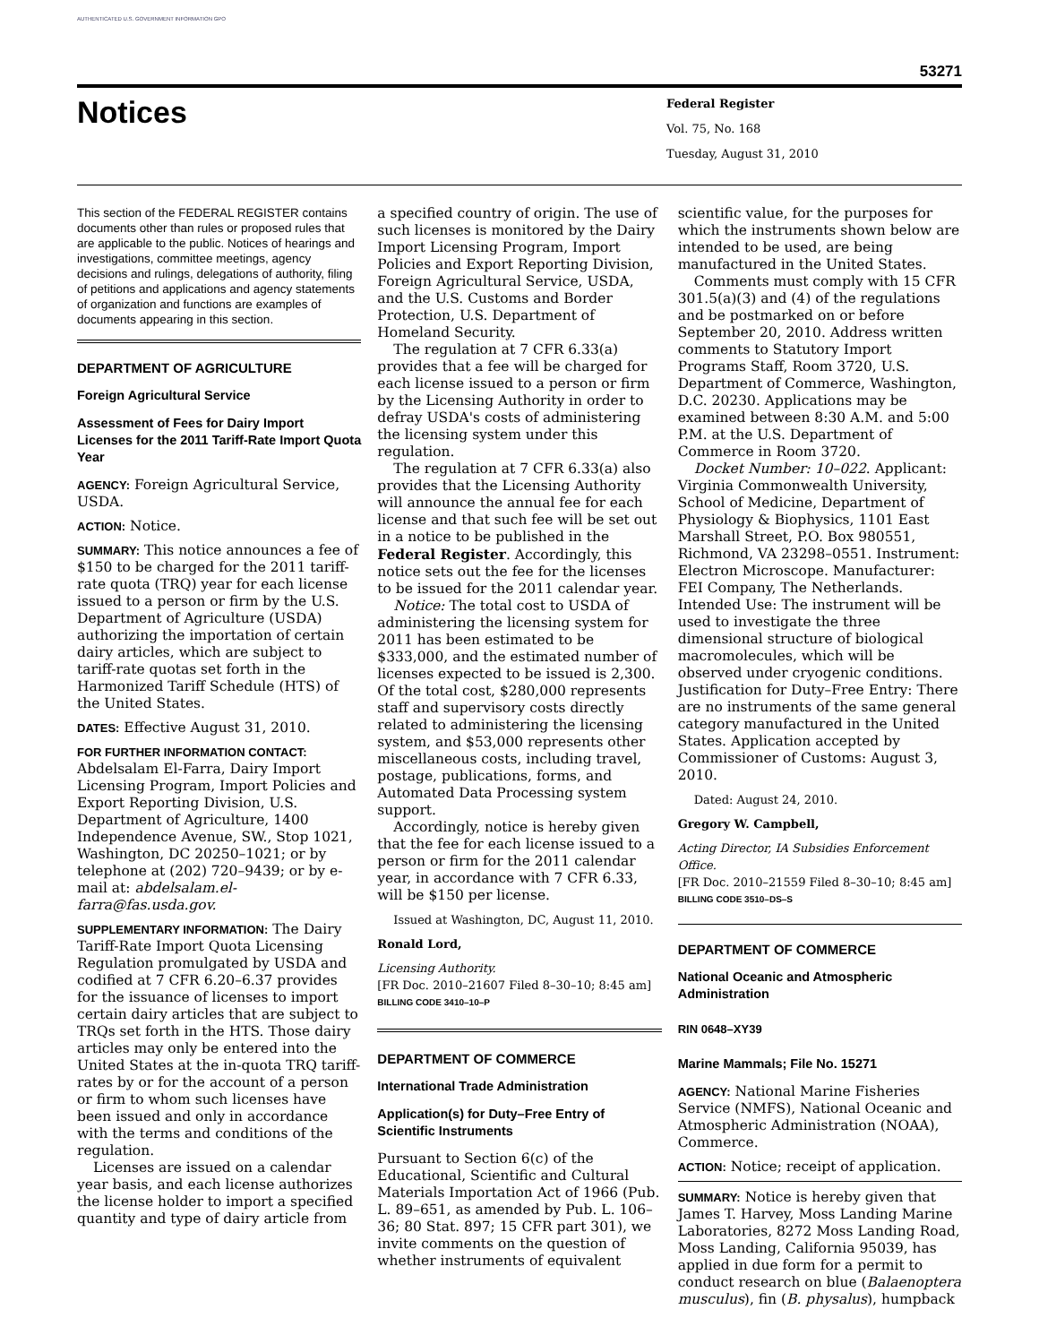AUTHENTICATED U.S. GOVERNMENT INFORMATION GPO
53271
Notices
Federal Register
Vol. 75, No. 168
Tuesday, August 31, 2010
This section of the FEDERAL REGISTER contains documents other than rules or proposed rules that are applicable to the public. Notices of hearings and investigations, committee meetings, agency decisions and rulings, delegations of authority, filing of petitions and applications and agency statements of organization and functions are examples of documents appearing in this section.
DEPARTMENT OF AGRICULTURE
Foreign Agricultural Service
Assessment of Fees for Dairy Import Licenses for the 2011 Tariff-Rate Import Quota Year
AGENCY: Foreign Agricultural Service, USDA.
ACTION: Notice.
SUMMARY: This notice announces a fee of $150 to be charged for the 2011 tariff-rate quota (TRQ) year for each license issued to a person or firm by the U.S. Department of Agriculture (USDA) authorizing the importation of certain dairy articles, which are subject to tariff-rate quotas set forth in the Harmonized Tariff Schedule (HTS) of the United States.
DATES: Effective August 31, 2010.
FOR FURTHER INFORMATION CONTACT: Abdelsalam El-Farra, Dairy Import Licensing Program, Import Policies and Export Reporting Division, U.S. Department of Agriculture, 1400 Independence Avenue, SW., Stop 1021, Washington, DC 20250–1021; or by telephone at (202) 720–9439; or by e-mail at: abdelsalam.el-farra@fas.usda.gov.
SUPPLEMENTARY INFORMATION: The Dairy Tariff-Rate Import Quota Licensing Regulation promulgated by USDA and codified at 7 CFR 6.20–6.37 provides for the issuance of licenses to import certain dairy articles that are subject to TRQs set forth in the HTS. Those dairy articles may only be entered into the United States at the in-quota TRQ tariff-rates by or for the account of a person or firm to whom such licenses have been issued and only in accordance with the terms and conditions of the regulation.
Licenses are issued on a calendar year basis, and each license authorizes the license holder to import a specified quantity and type of dairy article from
a specified country of origin. The use of such licenses is monitored by the Dairy Import Licensing Program, Import Policies and Export Reporting Division, Foreign Agricultural Service, USDA, and the U.S. Customs and Border Protection, U.S. Department of Homeland Security.
The regulation at 7 CFR 6.33(a) provides that a fee will be charged for each license issued to a person or firm by the Licensing Authority in order to defray USDA's costs of administering the licensing system under this regulation.
The regulation at 7 CFR 6.33(a) also provides that the Licensing Authority will announce the annual fee for each license and that such fee will be set out in a notice to be published in the Federal Register. Accordingly, this notice sets out the fee for the licenses to be issued for the 2011 calendar year.
Notice: The total cost to USDA of administering the licensing system for 2011 has been estimated to be $333,000, and the estimated number of licenses expected to be issued is 2,300. Of the total cost, $280,000 represents staff and supervisory costs directly related to administering the licensing system, and $53,000 represents other miscellaneous costs, including travel, postage, publications, forms, and Automated Data Processing system support.
Accordingly, notice is hereby given that the fee for each license issued to a person or firm for the 2011 calendar year, in accordance with 7 CFR 6.33, will be $150 per license.
Issued at Washington, DC, August 11, 2010.
Ronald Lord,
Licensing Authority.
[FR Doc. 2010–21607 Filed 8–30–10; 8:45 am]
BILLING CODE 3410–10–P
DEPARTMENT OF COMMERCE
International Trade Administration
Application(s) for Duty–Free Entry of Scientific Instruments
Pursuant to Section 6(c) of the Educational, Scientific and Cultural Materials Importation Act of 1966 (Pub. L. 89–651, as amended by Pub. L. 106–36; 80 Stat. 897; 15 CFR part 301), we invite comments on the question of whether instruments of equivalent
scientific value, for the purposes for which the instruments shown below are intended to be used, are being manufactured in the United States.
Comments must comply with 15 CFR 301.5(a)(3) and (4) of the regulations and be postmarked on or before September 20, 2010. Address written comments to Statutory Import Programs Staff, Room 3720, U.S. Department of Commerce, Washington, D.C. 20230. Applications may be examined between 8:30 A.M. and 5:00 P.M. at the U.S. Department of Commerce in Room 3720.
Docket Number: 10–022. Applicant: Virginia Commonwealth University, School of Medicine, Department of Physiology & Biophysics, 1101 East Marshall Street, P.O. Box 980551, Richmond, VA 23298–0551. Instrument: Electron Microscope. Manufacturer: FEI Company, The Netherlands. Intended Use: The instrument will be used to investigate the three dimensional structure of biological macromolecules, which will be observed under cryogenic conditions. Justification for Duty–Free Entry: There are no instruments of the same general category manufactured in the United States. Application accepted by Commissioner of Customs: August 3, 2010.
Dated: August 24, 2010.
Gregory W. Campbell,
Acting Director, IA Subsidies Enforcement Office.
[FR Doc. 2010–21559 Filed 8–30–10; 8:45 am]
BILLING CODE 3510–DS–S
DEPARTMENT OF COMMERCE
National Oceanic and Atmospheric Administration
RIN 0648–XY39
Marine Mammals; File No. 15271
AGENCY: National Marine Fisheries Service (NMFS), National Oceanic and Atmospheric Administration (NOAA), Commerce.
ACTION: Notice; receipt of application.
SUMMARY: Notice is hereby given that James T. Harvey, Moss Landing Marine Laboratories, 8272 Moss Landing Road, Moss Landing, California 95039, has applied in due form for a permit to conduct research on blue (Balaenoptera musculus), fin (B. physalus), humpback